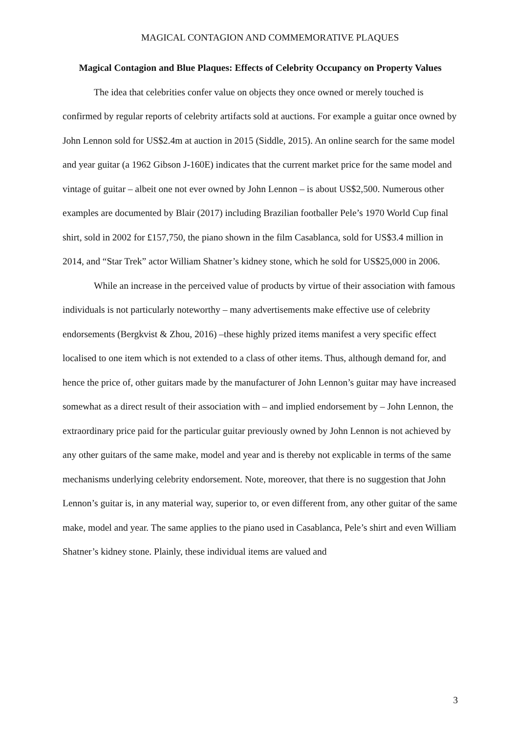MAGICAL CONTAGION AND COMMEMORATIVE PLAQUES
Magical Contagion and Blue Plaques: Effects of Celebrity Occupancy on Property Values
The idea that celebrities confer value on objects they once owned or merely touched is confirmed by regular reports of celebrity artifacts sold at auctions. For example a guitar once owned by John Lennon sold for US$2.4m at auction in 2015 (Siddle, 2015). An online search for the same model and year guitar (a 1962 Gibson J-160E) indicates that the current market price for the same model and vintage of guitar – albeit one not ever owned by John Lennon – is about US$2,500. Numerous other examples are documented by Blair (2017) including Brazilian footballer Pele’s 1970 World Cup final shirt, sold in 2002 for £157,750, the piano shown in the film Casablanca, sold for US$3.4 million in 2014, and “Star Trek” actor William Shatner’s kidney stone, which he sold for US$25,000 in 2006.
While an increase in the perceived value of products by virtue of their association with famous individuals is not particularly noteworthy – many advertisements make effective use of celebrity endorsements (Bergkvist & Zhou, 2016) –these highly prized items manifest a very specific effect localised to one item which is not extended to a class of other items. Thus, although demand for, and hence the price of, other guitars made by the manufacturer of John Lennon’s guitar may have increased somewhat as a direct result of their association with – and implied endorsement by – John Lennon, the extraordinary price paid for the particular guitar previously owned by John Lennon is not achieved by any other guitars of the same make, model and year and is thereby not explicable in terms of the same mechanisms underlying celebrity endorsement. Note, moreover, that there is no suggestion that John Lennon’s guitar is, in any material way, superior to, or even different from, any other guitar of the same make, model and year. The same applies to the piano used in Casablanca, Pele’s shirt and even William Shatner’s kidney stone. Plainly, these individual items are valued and
3